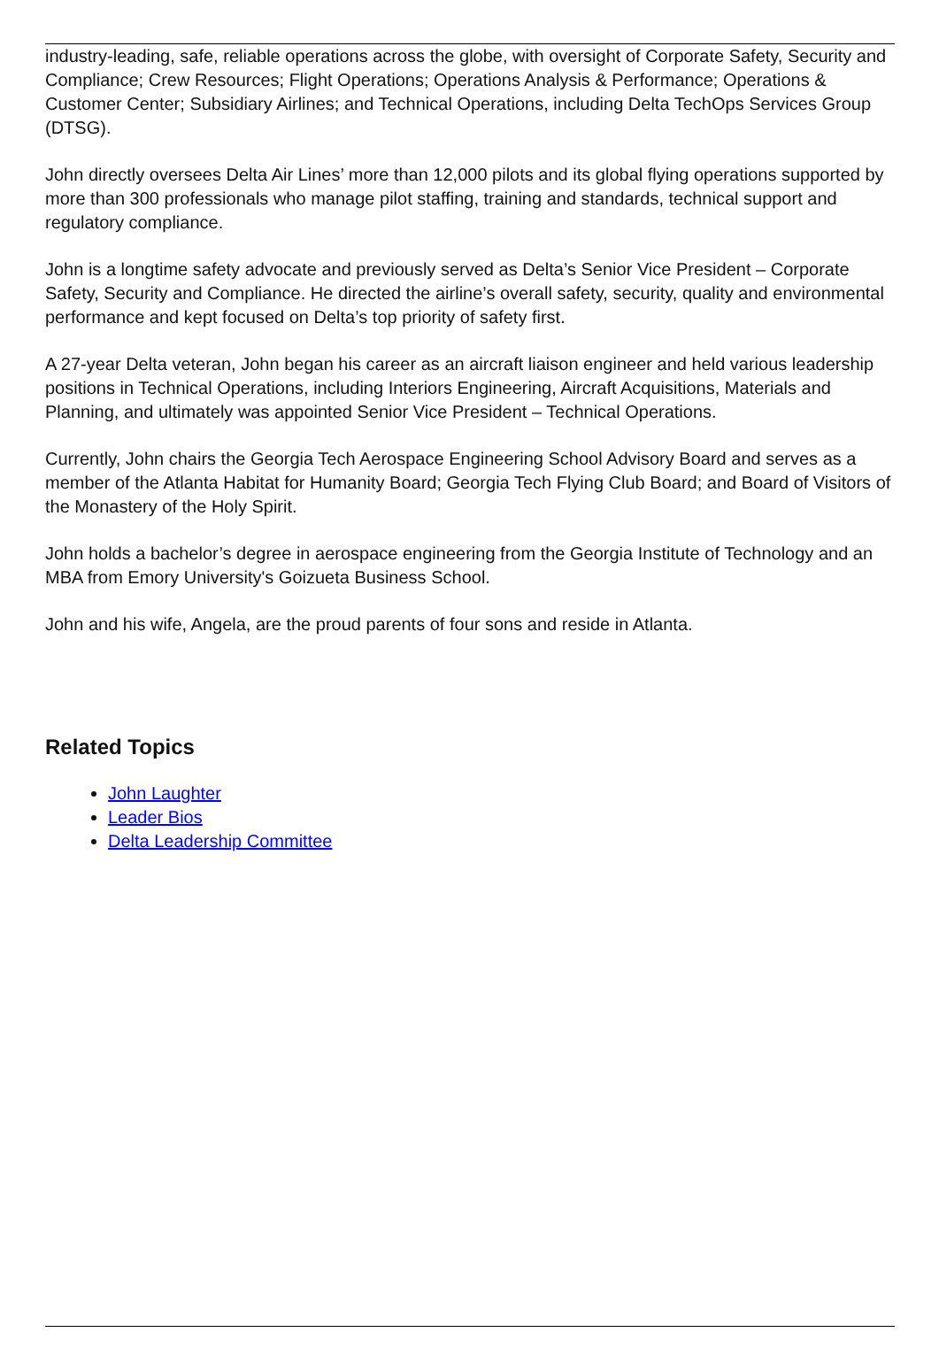industry-leading, safe, reliable operations across the globe, with oversight of Corporate Safety, Security and Compliance; Crew Resources; Flight Operations; Operations Analysis & Performance; Operations & Customer Center; Subsidiary Airlines; and Technical Operations, including Delta TechOps Services Group (DTSG).
John directly oversees Delta Air Lines’ more than 12,000 pilots and its global flying operations supported by more than 300 professionals who manage pilot staffing, training and standards, technical support and regulatory compliance.
John is a longtime safety advocate and previously served as Delta’s Senior Vice President – Corporate Safety, Security and Compliance. He directed the airline’s overall safety, security, quality and environmental performance and kept focused on Delta’s top priority of safety first.
A 27-year Delta veteran, John began his career as an aircraft liaison engineer and held various leadership positions in Technical Operations, including Interiors Engineering, Aircraft Acquisitions, Materials and Planning, and ultimately was appointed Senior Vice President – Technical Operations.
Currently, John chairs the Georgia Tech Aerospace Engineering School Advisory Board and serves as a member of the Atlanta Habitat for Humanity Board; Georgia Tech Flying Club Board; and Board of Visitors of the Monastery of the Holy Spirit.
John holds a bachelor’s degree in aerospace engineering from the Georgia Institute of Technology and an MBA from Emory University's Goizueta Business School.
John and his wife, Angela, are the proud parents of four sons and reside in Atlanta.
Related Topics
John Laughter
Leader Bios
Delta Leadership Committee